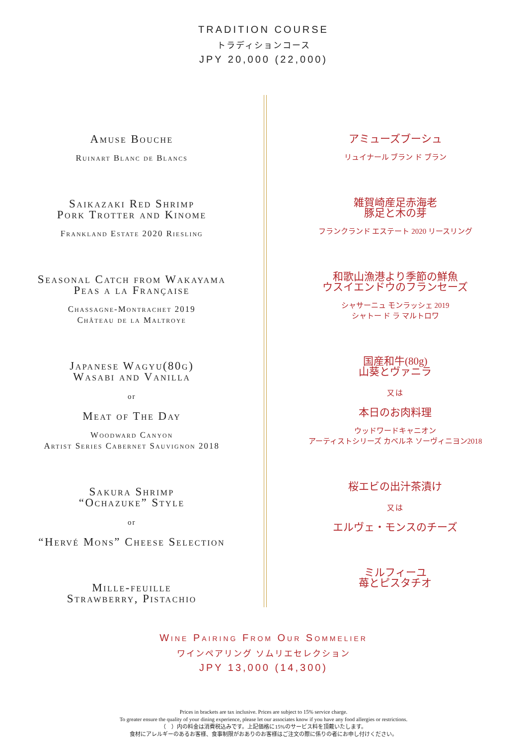TRADITION COURSE
トラディションコース
JPY 20,000 (22,000)
Amuse Bouche
Ruinart Blanc de Blancs
Saikazaki Red Shrimp
Pork Trotter and Kinome
Frankland Estate 2020 Riesling
Seasonal Catch from Wakayama
Peas a la Française
Chassagne-Montrachet 2019
Château de la Maltroye
Japanese Wagyu(80g)
Wasabi and Vanilla
or
Meat of The Day
Woodward Canyon
Artist Series Cabernet Sauvignon 2018
Sakura Shrimp
“Ochazuke” Style
or
“Hervé Mons” Cheese Selection
Mille-feuille
Strawberry, Pistachio
アミューズブーシュ
リュイナール ブラン ド ブラン
雑賀崎産足赤海老
豚足と木の芽
フランクランド エステート 2020 リースリング
和歌山漁港より季節の鮮魚
ウスイエンドウのフランセーズ
シャサーニュ モンラッシェ 2019
シャトー ド ラ マルトロワ
国産和牛(80g)
山葵とヴァニラ
又は
本日のお肉料理
ウッドワードキャニオン
アーティストシリーズ カベルネ ソーヴィニヨン2018
桜エビの出汁茶漬け
又は
エルヴェ・モンスのチーズ
ミルフィーユ
苺とピスタチオ
Wine Pairing From Our Sommelier
ワインペアリング ソムリエセレクション
JPY 13,000 (14,300)
Prices in brackets are tax inclusive. Prices are subject to 15% service charge.
To greater ensure the quality of your dining experience, please let our associates know if you have any food allergies or restrictions.
（　）内の料金は消費税込みです。上記価格に15%のサービス料を頂戴いたします。
食材にアレルギーのあるお客様、食事制限がおありのお客様はご注文の際に係りの者にお申し付けください。